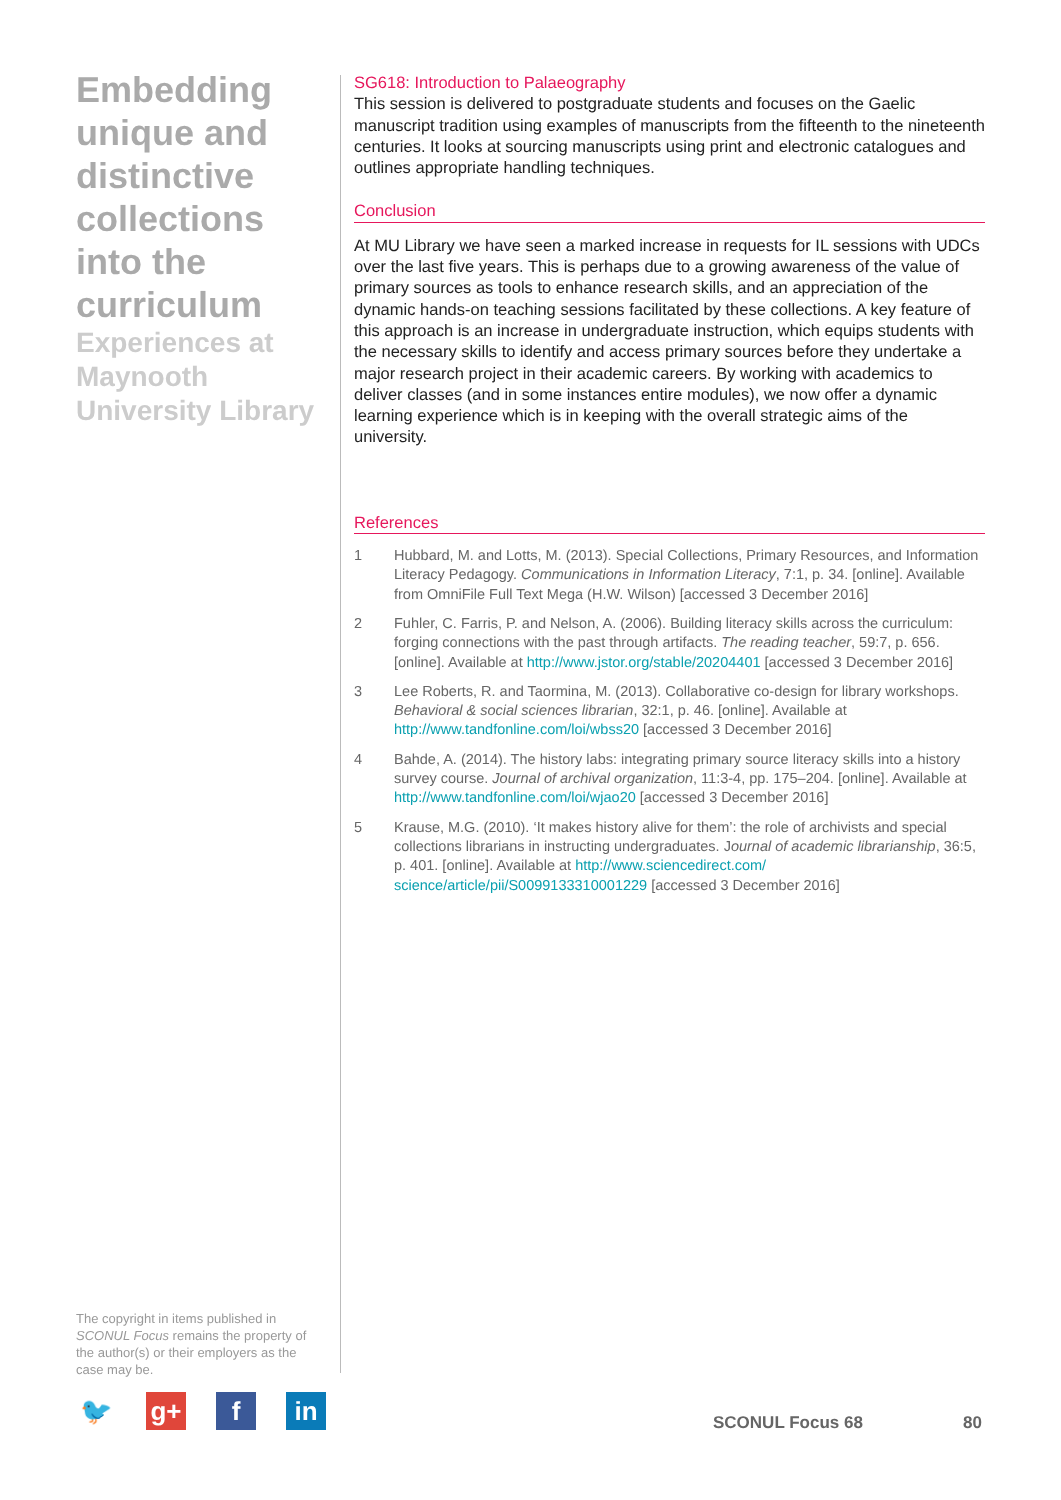Embedding unique and distinctive collections into the curriculum
Experiences at Maynooth University Library
The copyright in items published in SCONUL Focus remains the property of the author(s) or their employers as the case may be.
SG618: Introduction to Palaeography
This session is delivered to postgraduate students and focuses on the Gaelic manuscript tradition using examples of manuscripts from the fifteenth to the nineteenth centuries. It looks at sourcing manuscripts using print and electronic catalogues and outlines appropriate handling techniques.
Conclusion
At MU Library we have seen a marked increase in requests for IL sessions with UDCs over the last five years. This is perhaps due to a growing awareness of the value of primary sources as tools to enhance research skills, and an appreciation of the dynamic hands-on teaching sessions facilitated by these collections. A key feature of this approach is an increase in undergraduate instruction, which equips students with the necessary skills to identify and access primary sources before they undertake a major research project in their academic careers. By working with academics to deliver classes (and in some instances entire modules), we now offer a dynamic learning experience which is in keeping with the overall strategic aims of the university.
References
1 Hubbard, M. and Lotts, M. (2013). Special Collections, Primary Resources, and Information Literacy Pedagogy. Communications in Information Literacy, 7:1, p. 34. [online]. Available from OmniFile Full Text Mega (H.W. Wilson) [accessed 3 December 2016]
2 Fuhler, C. Farris, P. and Nelson, A. (2006). Building literacy skills across the curriculum: forging connections with the past through artifacts. The reading teacher, 59:7, p. 656. [online]. Available at http://www.jstor.org/stable/20204401 [accessed 3 December 2016]
3 Lee Roberts, R. and Taormina, M. (2013). Collaborative co-design for library workshops. Behavioral & social sciences librarian, 32:1, p. 46. [online]. Available at http://www.tandfonline.com/loi/wbss20 [accessed 3 December 2016]
4 Bahde, A. (2014). The history labs: integrating primary source literacy skills into a history survey course. Journal of archival organization, 11:3-4, pp. 175–204. [online]. Available at http://www.tandfonline.com/loi/wjao20 [accessed 3 December 2016]
5 Krause, M.G. (2010). ‘It makes history alive for them’: the role of archivists and special collections librarians in instructing undergraduates. Journal of academic librarianship, 36:5, p. 401. [online]. Available at http://www.sciencedirect.com/ science/article/pii/S0099133310001229 [accessed 3 December 2016]
🐦 g+ f in
SCONUL Focus 68 80